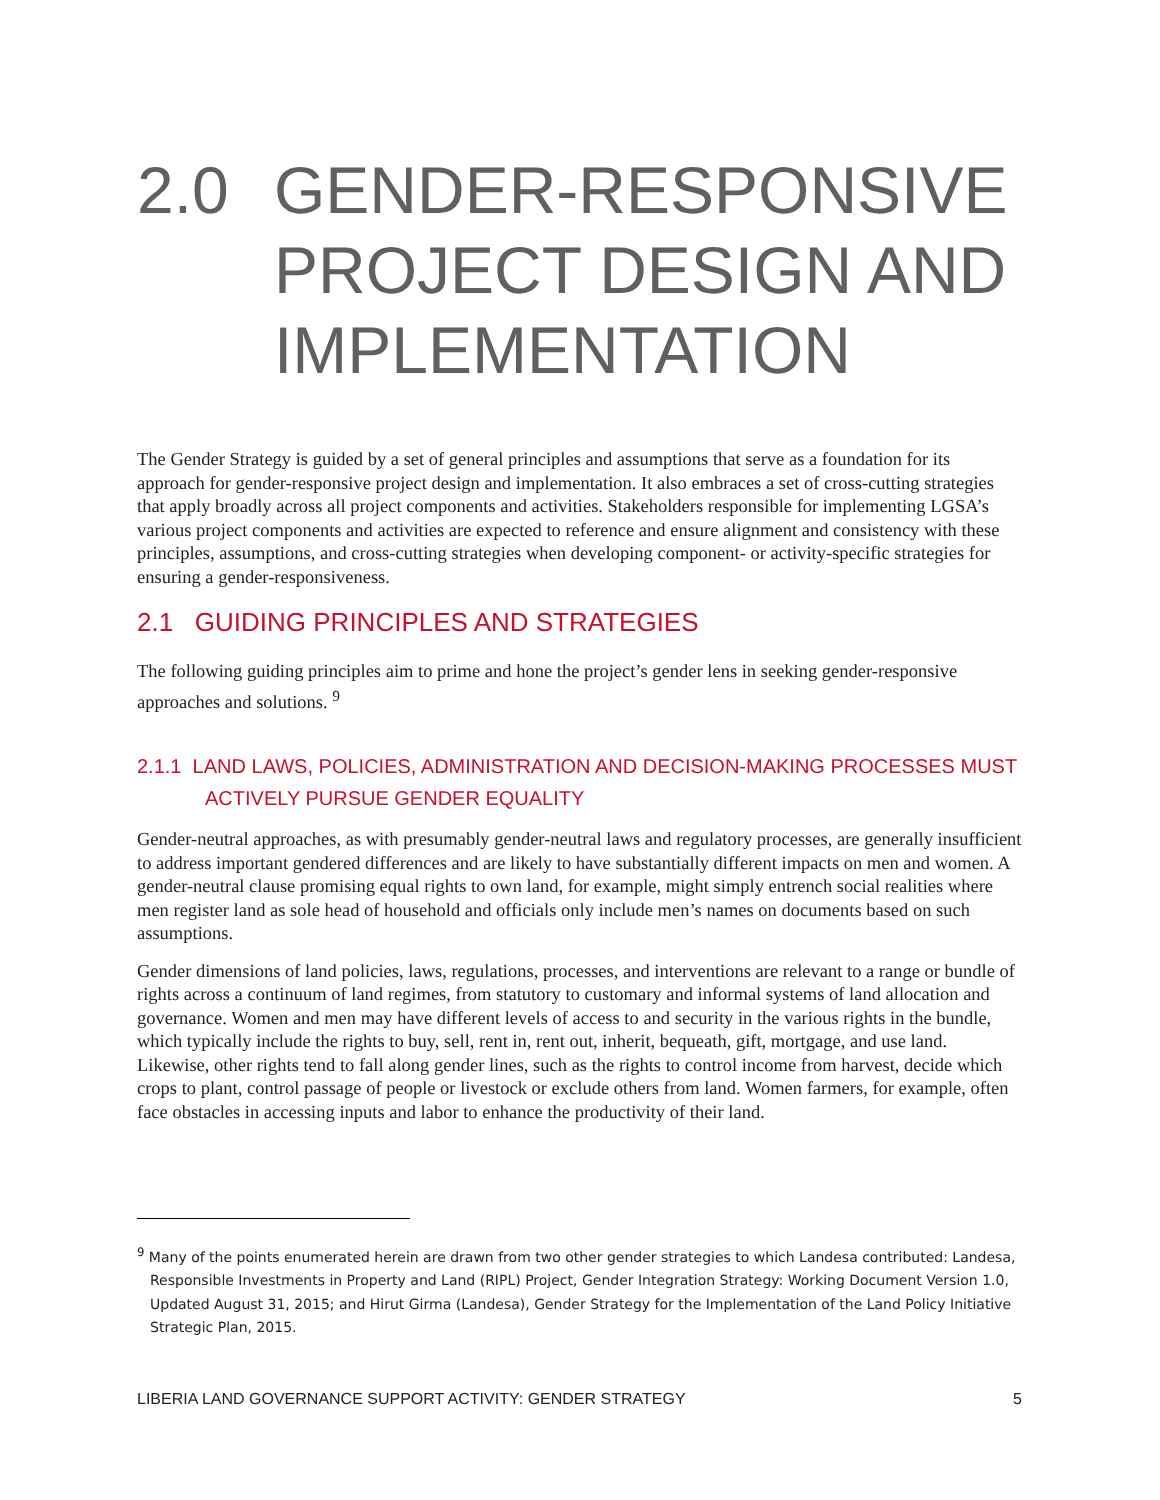2.0 GENDER-RESPONSIVE PROJECT DESIGN AND IMPLEMENTATION
The Gender Strategy is guided by a set of general principles and assumptions that serve as a foundation for its approach for gender-responsive project design and implementation. It also embraces a set of cross-cutting strategies that apply broadly across all project components and activities. Stakeholders responsible for implementing LGSA’s various project components and activities are expected to reference and ensure alignment and consistency with these principles, assumptions, and cross-cutting strategies when developing component- or activity-specific strategies for ensuring a gender-responsiveness.
2.1 GUIDING PRINCIPLES AND STRATEGIES
The following guiding principles aim to prime and hone the project’s gender lens in seeking gender-responsive approaches and solutions. <sup>9</sup>
2.1.1 LAND LAWS, POLICIES, ADMINISTRATION AND DECISION-MAKING PROCESSES MUST ACTIVELY PURSUE GENDER EQUALITY
Gender-neutral approaches, as with presumably gender-neutral laws and regulatory processes, are generally insufficient to address important gendered differences and are likely to have substantially different impacts on men and women. A gender-neutral clause promising equal rights to own land, for example, might simply entrench social realities where men register land as sole head of household and officials only include men’s names on documents based on such assumptions.
Gender dimensions of land policies, laws, regulations, processes, and interventions are relevant to a range or bundle of rights across a continuum of land regimes, from statutory to customary and informal systems of land allocation and governance. Women and men may have different levels of access to and security in the various rights in the bundle, which typically include the rights to buy, sell, rent in, rent out, inherit, bequeath, gift, mortgage, and use land. Likewise, other rights tend to fall along gender lines, such as the rights to control income from harvest, decide which crops to plant, control passage of people or livestock or exclude others from land. Women farmers, for example, often face obstacles in accessing inputs and labor to enhance the productivity of their land.
<sup>9</sup> Many of the points enumerated herein are drawn from two other gender strategies to which Landesa contributed: Landesa, Responsible Investments in Property and Land (RIPL) Project, Gender Integration Strategy: Working Document Version 1.0, Updated August 31, 2015; and Hirut Girma (Landesa), Gender Strategy for the Implementation of the Land Policy Initiative Strategic Plan, 2015.
LIBERIA LAND GOVERNANCE SUPPORT ACTIVITY: GENDER STRATEGY 5